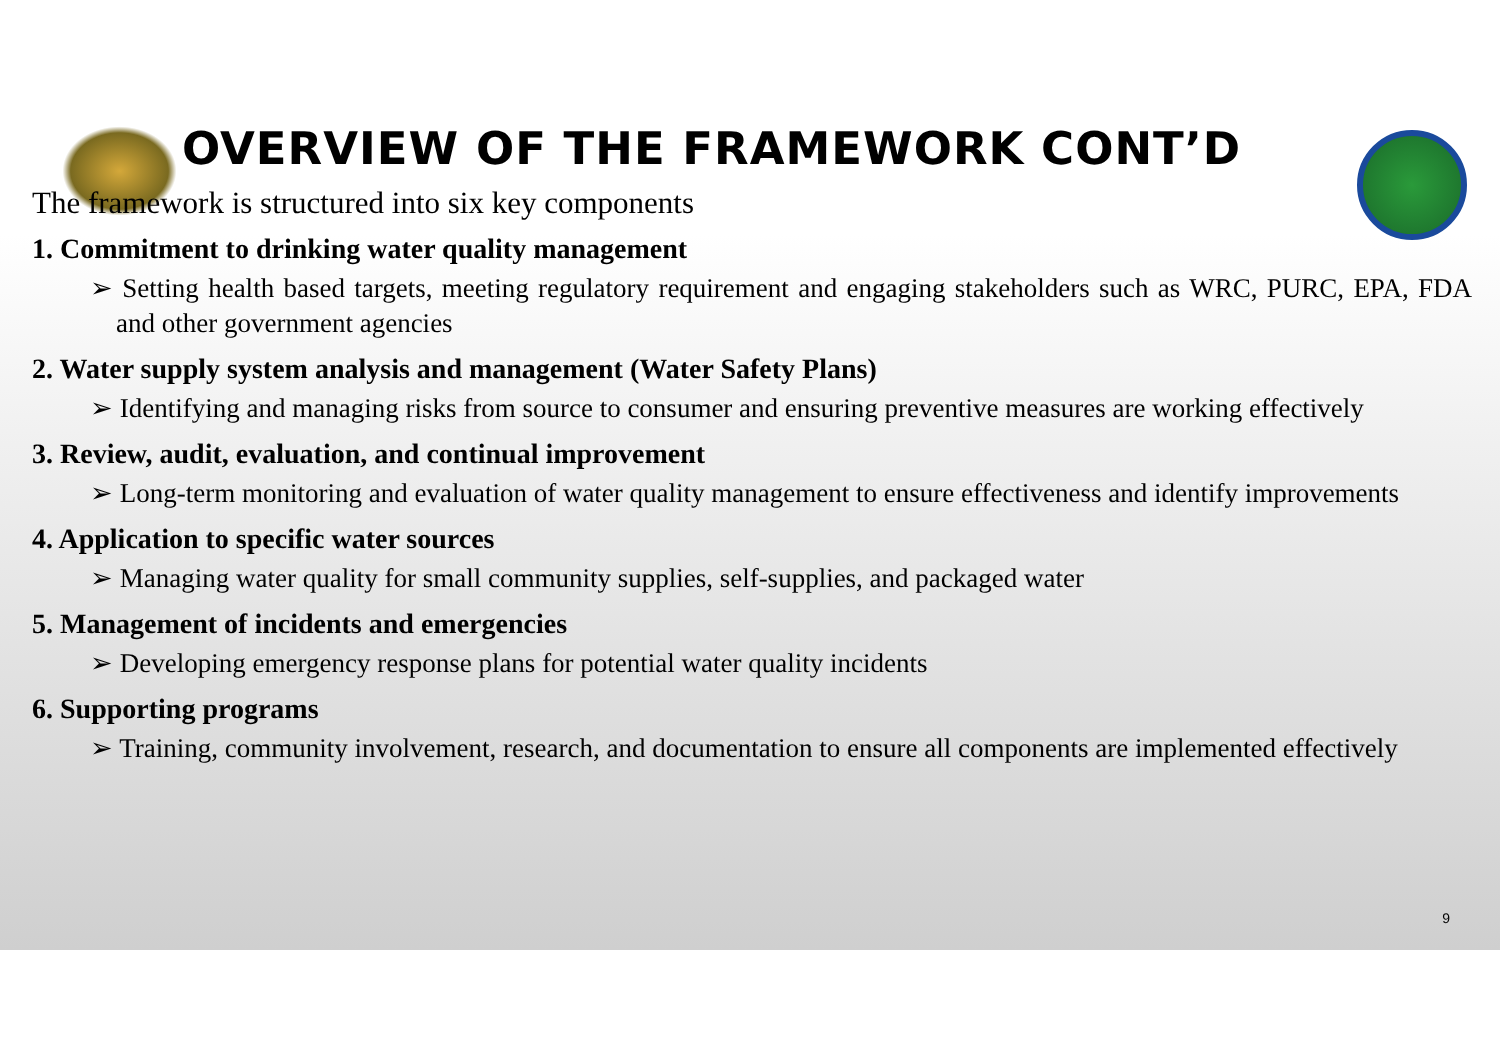OVERVIEW OF THE FRAMEWORK CONT’D
The framework is structured into six key components
1. Commitment to drinking water quality management
➢ Setting health based targets, meeting regulatory requirement and engaging stakeholders such as WRC, PURC, EPA, FDA and other government agencies
2. Water supply system analysis and management (Water Safety Plans)
➢ Identifying and managing risks from source to consumer and ensuring preventive measures are working effectively
3. Review, audit, evaluation, and continual improvement
➢ Long-term monitoring and evaluation of water quality management to ensure effectiveness and identify improvements
4. Application to specific water sources
➢ Managing water quality for small community supplies, self-supplies, and packaged water
5. Management of incidents and emergencies
➢ Developing emergency response plans for potential water quality incidents
6. Supporting programs
➢ Training, community involvement, research, and documentation to ensure all components are implemented effectively
9